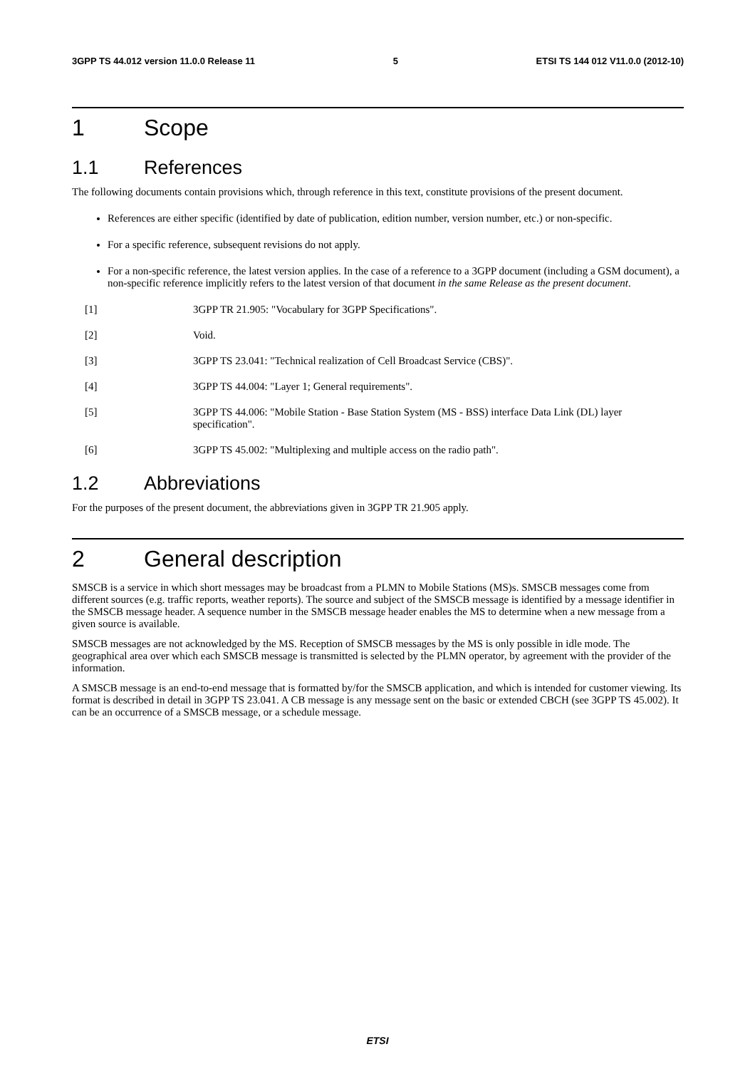3GPP TS 44.012 version 11.0.0 Release 11 5 ETSI TS 144 012 V11.0.0 (2012-10)
1 Scope
1.1 References
The following documents contain provisions which, through reference in this text, constitute provisions of the present document.
References are either specific (identified by date of publication, edition number, version number, etc.) or non-specific.
For a specific reference, subsequent revisions do not apply.
For a non-specific reference, the latest version applies. In the case of a reference to a 3GPP document (including a GSM document), a non-specific reference implicitly refers to the latest version of that document in the same Release as the present document.
[1] 3GPP TR 21.905: "Vocabulary for 3GPP Specifications".
[2] Void.
[3] 3GPP TS 23.041: "Technical realization of Cell Broadcast Service (CBS)".
[4] 3GPP TS 44.004: "Layer 1; General requirements".
[5] 3GPP TS 44.006: "Mobile Station - Base Station System (MS - BSS) interface Data Link (DL) layer specification".
[6] 3GPP TS 45.002: "Multiplexing and multiple access on the radio path".
1.2 Abbreviations
For the purposes of the present document, the abbreviations given in 3GPP TR 21.905 apply.
2 General description
SMSCB is a service in which short messages may be broadcast from a PLMN to Mobile Stations (MS)s. SMSCB messages come from different sources (e.g. traffic reports, weather reports). The source and subject of the SMSCB message is identified by a message identifier in the SMSCB message header. A sequence number in the SMSCB message header enables the MS to determine when a new message from a given source is available.
SMSCB messages are not acknowledged by the MS. Reception of SMSCB messages by the MS is only possible in idle mode. The geographical area over which each SMSCB message is transmitted is selected by the PLMN operator, by agreement with the provider of the information.
A SMSCB message is an end-to-end message that is formatted by/for the SMSCB application, and which is intended for customer viewing. Its format is described in detail in 3GPP TS 23.041. A CB message is any message sent on the basic or extended CBCH (see 3GPP TS 45.002). It can be an occurrence of a SMSCB message, or a schedule message.
ETSI